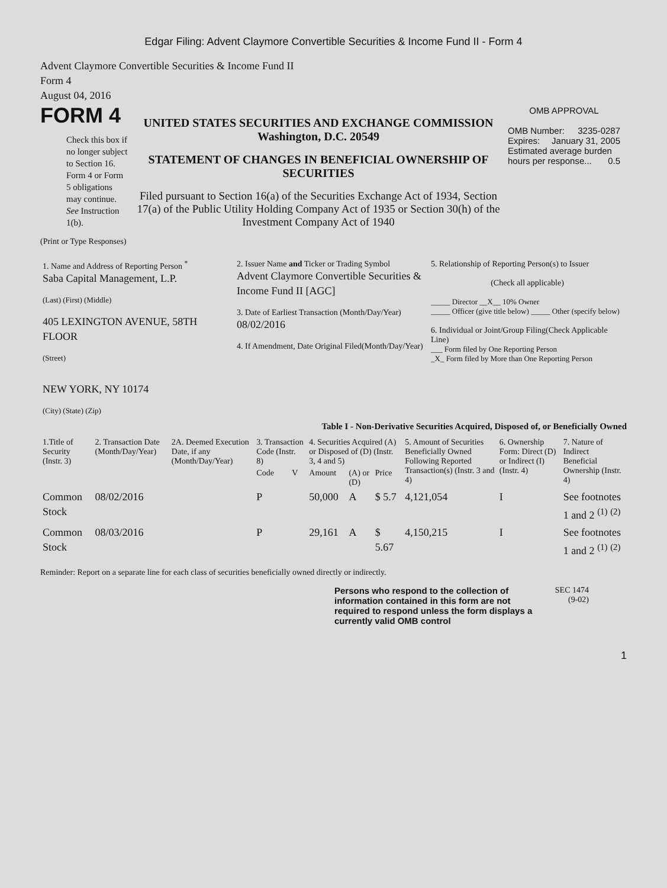Edgar Filing: Advent Claymore Convertible Securities & Income Fund II - Form 4
Advent Claymore Convertible Securities & Income Fund II
Form 4
August 04, 2016
FORM 4
Check this box if no longer subject to Section 16. Form 4 or Form 5 obligations may continue. See Instruction 1(b).
UNITED STATES SECURITIES AND EXCHANGE COMMISSION
Washington, D.C. 20549
STATEMENT OF CHANGES IN BENEFICIAL OWNERSHIP OF SECURITIES
Filed pursuant to Section 16(a) of the Securities Exchange Act of 1934, Section 17(a) of the Public Utility Holding Company Act of 1935 or Section 30(h) of the Investment Company Act of 1940
OMB APPROVAL
OMB Number: 3235-0287
Expires: January 31, 2005
Estimated average burden hours per response... 0.5
(Print or Type Responses)
| 1. Name and Address of Reporting Person <sup>*</sup> Saba Capital Management, L.P. (Last) (First) (Middle) 405 LEXINGTON AVENUE, 58TH FLOOR (Street) NEW YORK, NY 10174 (City) (State) (Zip) | 2. Issuer Name and Ticker or Trading Symbol Advent Claymore Convertible Securities & Income Fund II [AGC] 3. Date of Earliest Transaction (Month/Day/Year) 08/02/2016 4. If Amendment, Date Original Filed(Month/Day/Year) | 5. Relationship of Reporting Person(s) to Issuer (Check all applicable) _____ Director __X__ 10% Owner _____ Officer (give title below) _____ Other (specify below) 6. Individual or Joint/Group Filing(Check Applicable Line) ___ Form filed by One Reporting Person _X_ Form filed by More than One Reporting Person |
Table I - Non-Derivative Securities Acquired, Disposed of, or Beneficially Owned
| 1.Title of Security (Instr. 3) | 2. Transaction Date (Month/Day/Year) | 2A. Deemed Execution Date, if any (Month/Day/Year) | 3. Transaction Code (Instr. 8) | | 4. Securities Acquired (A) or Disposed of (D) (Instr. 3, 4 and 5) | | | 5. Amount of Securities Beneficially Owned Following Reported Transaction(s) (Instr. 3 and 4) | 6. Ownership Form: Direct (D) or Indirect (I) (Instr. 4) | 7. Nature of Indirect Beneficial Ownership (Instr. 4) |
| --- | --- | --- | --- | --- | --- | --- | --- | --- | --- | --- |
| | | | Code | V | Amount | (A) or (D) | Price | | | |
| Common Stock | 08/02/2016 | | P | | 50,000 | A | $ 5.7 | 4,121,054 | I | See footnotes 1 and 2 <sup>(1)</sup> <sup>(2)</sup> |
| Common Stock | 08/03/2016 | | P | | 29,161 | A | $ 5.67 | 4,150,215 | I | See footnotes 1 and 2 <sup>(1)</sup> <sup>(2)</sup> |
Reminder: Report on a separate line for each class of securities beneficially owned directly or indirectly.
Persons who respond to the collection of information contained in this form are not required to respond unless the form displays a currently valid OMB control
SEC 1474
(9-02)
1